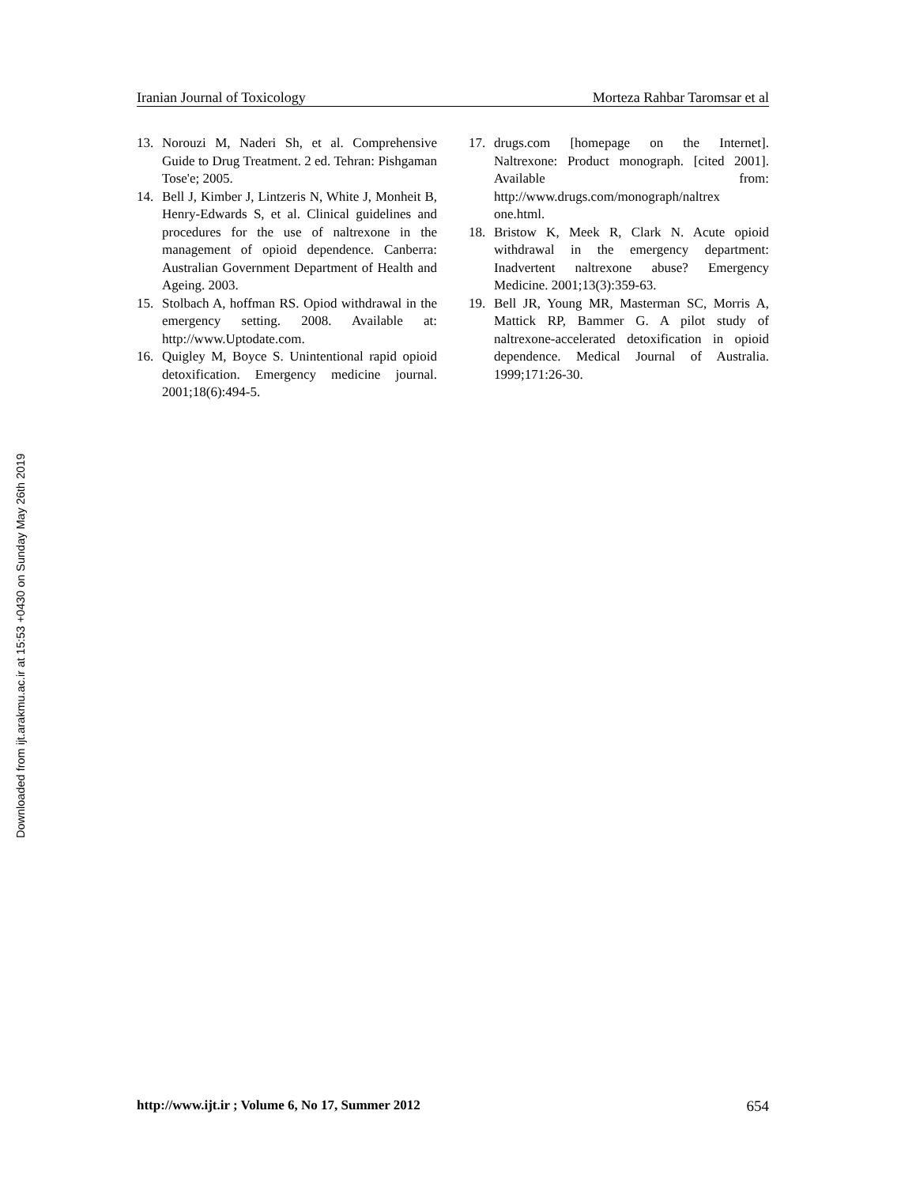Downloaded from ijt.arakmu.ac.ir at 15:53 +0430 on Sunday May 26th 2019
Iranian Journal of Toxicology Morteza Rahbar Taromsar et al
13. Norouzi M, Naderi Sh, et al. Comprehensive Guide to Drug Treatment. 2 ed. Tehran: Pishgaman Tose'e; 2005.
14. Bell J, Kimber J, Lintzeris N, White J, Monheit B, Henry-Edwards S, et al. Clinical guidelines and procedures for the use of naltrexone in the management of opioid dependence. Canberra: Australian Government Department of Health and Ageing. 2003.
15. Stolbach A, hoffman RS. Opiod withdrawal in the emergency setting. 2008. Available at: http://www.Uptodate.com.
16. Quigley M, Boyce S. Unintentional rapid opioid detoxification. Emergency medicine journal. 2001;18(6):494-5.
17. drugs.com [homepage on the Internet]. Naltrexone: Product monograph. [cited 2001]. Available from: http://www.drugs.com/monograph/naltrex one.html.
18. Bristow K, Meek R, Clark N. Acute opioid withdrawal in the emergency department: Inadvertent naltrexone abuse? Emergency Medicine. 2001;13(3):359-63.
19. Bell JR, Young MR, Masterman SC, Morris A, Mattick RP, Bammer G. A pilot study of naltrexone-accelerated detoxification in opioid dependence. Medical Journal of Australia. 1999;171:26-30.
http://www.ijt.ir ; Volume 6, No 17, Summer 2012 654